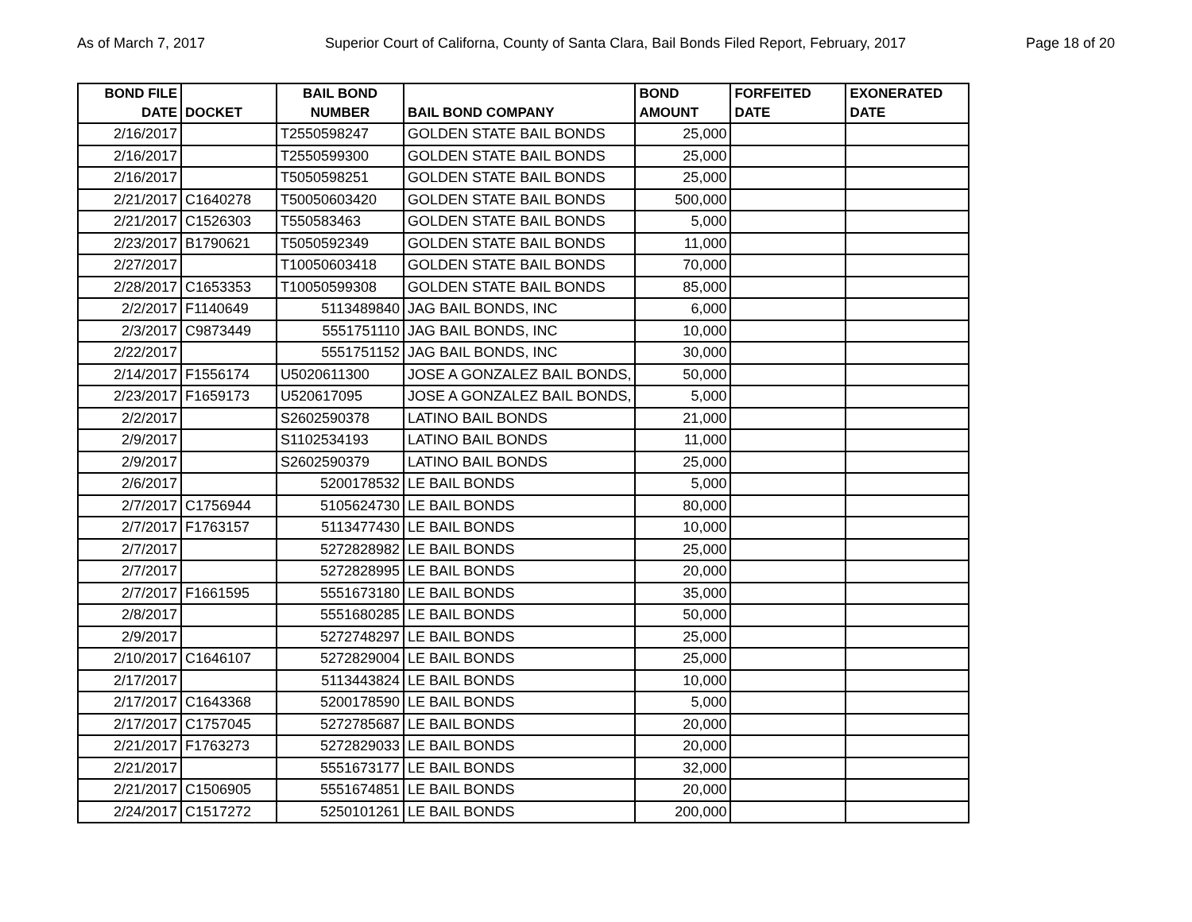As of March 7, 2017 Superior Court of Californa, County of Santa Clara, Bail Bonds Filed Report, February, 2017 Page 18 of 20
| BOND FILE DATE | DOCKET | BAIL BOND NUMBER | BAIL BOND COMPANY | BOND AMOUNT | FORFEITED DATE | EXONERATED DATE |
| --- | --- | --- | --- | --- | --- | --- |
| 2/16/2017 | | T2550598247 | GOLDEN STATE BAIL BONDS | 25,000 | | |
| 2/16/2017 | | T2550599300 | GOLDEN STATE BAIL BONDS | 25,000 | | |
| 2/16/2017 | | T5050598251 | GOLDEN STATE BAIL BONDS | 25,000 | | |
| 2/21/2017 | C1640278 | T50050603420 | GOLDEN STATE BAIL BONDS | 500,000 | | |
| 2/21/2017 | C1526303 | T550583463 | GOLDEN STATE BAIL BONDS | 5,000 | | |
| 2/23/2017 | B1790621 | T5050592349 | GOLDEN STATE BAIL BONDS | 11,000 | | |
| 2/27/2017 | | T10050603418 | GOLDEN STATE BAIL BONDS | 70,000 | | |
| 2/28/2017 | C1653353 | T10050599308 | GOLDEN STATE BAIL BONDS | 85,000 | | |
| 2/2/2017 | F1140649 | 5113489840 | JAG BAIL BONDS, INC | 6,000 | | |
| 2/3/2017 | C9873449 | 5551751110 | JAG BAIL BONDS, INC | 10,000 | | |
| 2/22/2017 | | 5551751152 | JAG BAIL BONDS, INC | 30,000 | | |
| 2/14/2017 | F1556174 | U5020611300 | JOSE A GONZALEZ BAIL BONDS, | 50,000 | | |
| 2/23/2017 | F1659173 | U520617095 | JOSE A GONZALEZ BAIL BONDS, | 5,000 | | |
| 2/2/2017 | | S2602590378 | LATINO BAIL BONDS | 21,000 | | |
| 2/9/2017 | | S1102534193 | LATINO BAIL BONDS | 11,000 | | |
| 2/9/2017 | | S2602590379 | LATINO BAIL BONDS | 25,000 | | |
| 2/6/2017 | | 5200178532 | LE BAIL BONDS | 5,000 | | |
| 2/7/2017 | C1756944 | 5105624730 | LE BAIL BONDS | 80,000 | | |
| 2/7/2017 | F1763157 | 5113477430 | LE BAIL BONDS | 10,000 | | |
| 2/7/2017 | | 5272828982 | LE BAIL BONDS | 25,000 | | |
| 2/7/2017 | | 5272828995 | LE BAIL BONDS | 20,000 | | |
| 2/7/2017 | F1661595 | 5551673180 | LE BAIL BONDS | 35,000 | | |
| 2/8/2017 | | 5551680285 | LE BAIL BONDS | 50,000 | | |
| 2/9/2017 | | 5272748297 | LE BAIL BONDS | 25,000 | | |
| 2/10/2017 | C1646107 | 5272829004 | LE BAIL BONDS | 25,000 | | |
| 2/17/2017 | | 5113443824 | LE BAIL BONDS | 10,000 | | |
| 2/17/2017 | C1643368 | 5200178590 | LE BAIL BONDS | 5,000 | | |
| 2/17/2017 | C1757045 | 5272785687 | LE BAIL BONDS | 20,000 | | |
| 2/21/2017 | F1763273 | 5272829033 | LE BAIL BONDS | 20,000 | | |
| 2/21/2017 | | 5551673177 | LE BAIL BONDS | 32,000 | | |
| 2/21/2017 | C1506905 | 5551674851 | LE BAIL BONDS | 20,000 | | |
| 2/24/2017 | C1517272 | 5250101261 | LE BAIL BONDS | 200,000 | | |